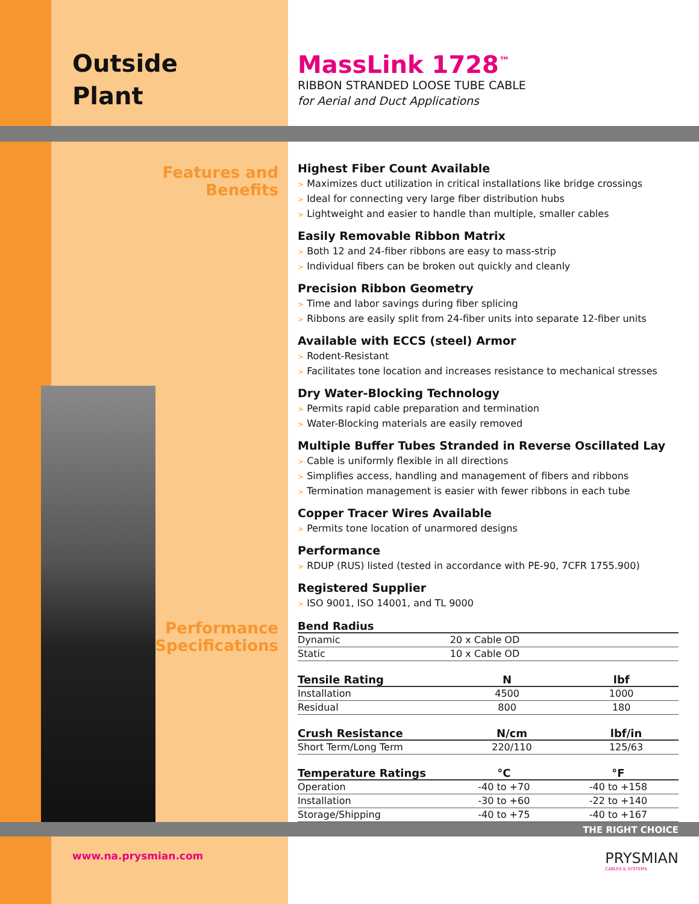Outside
Plant
MassLink 1728<sup>™</sup>
RIBBON STRANDED LOOSE TUBE CABLE
for Aerial and Duct Applications
Features and
Benefits
Highest Fiber Count Available
> Maximizes duct utilization in critical installations like bridge crossings
> Ideal for connecting very large fiber distribution hubs
> Lightweight and easier to handle than multiple, smaller cables
Easily Removable Ribbon Matrix
> Both 12 and 24-fiber ribbons are easy to mass-strip
> Individual fibers can be broken out quickly and cleanly
Precision Ribbon Geometry
> Time and labor savings during fiber splicing
> Ribbons are easily split from 24-fiber units into separate 12-fiber units
Available with ECCS (steel) Armor
> Rodent-Resistant
> Facilitates tone location and increases resistance to mechanical stresses
Dry Water-Blocking Technology
> Permits rapid cable preparation and termination
> Water-Blocking materials are easily removed
Multiple Buffer Tubes Stranded in Reverse Oscillated Lay
> Cable is uniformly flexible in all directions
> Simplifies access, handling and management of fibers and ribbons
> Termination management is easier with fewer ribbons in each tube
Copper Tracer Wires Available
> Permits tone location of unarmored designs
Performance
> RDUP (RUS) listed (tested in accordance with PE-90, 7CFR 1755.900)
Registered Supplier
> ISO 9001, ISO 14001, and TL 9000
Performance
Specifications
| Bend Radius | | |
| --- | --- | --- |
| Dynamic | 20 x Cable OD | |
| Static | 10 x Cable OD | |
| Tensile Rating | N | lbf |
| --- | --- | --- |
| Installation | 4500 | 1000 |
| Residual | 800 | 180 |
| Crush Resistance | N/cm | lbf/in |
| --- | --- | --- |
| Short Term/Long Term | 220/110 | 125/63 |
| Temperature Ratings | °C | °F |
| --- | --- | --- |
| Operation | -40 to +70 | -40 to +158 |
| Installation | -30 to +60 | -22 to +140 |
| Storage/Shipping | -40 to +75 | -40 to +167 |
THE RIGHT CHOICE
www.na.prysmian.com
PRYSMIAN
CABLES & SYSTEMS